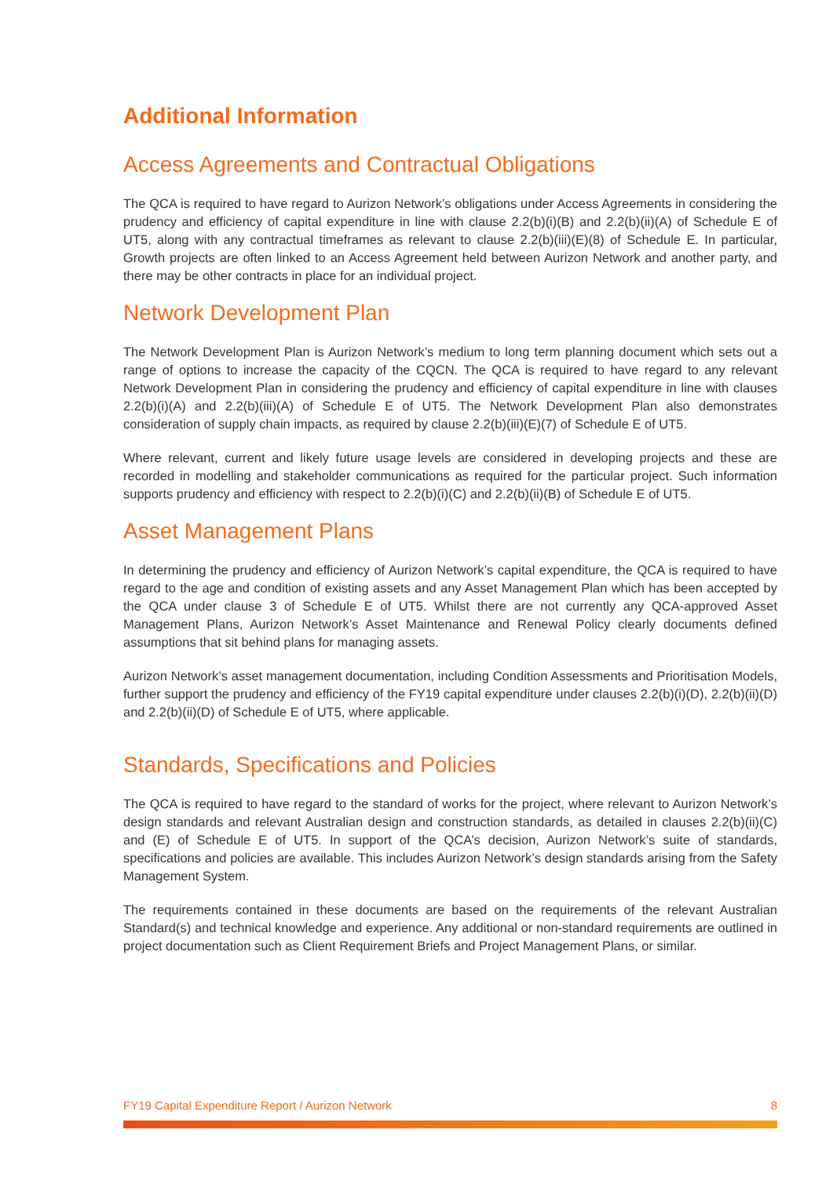Additional Information
Access Agreements and Contractual Obligations
The QCA is required to have regard to Aurizon Network’s obligations under Access Agreements in considering the prudency and efficiency of capital expenditure in line with clause 2.2(b)(i)(B) and 2.2(b)(ii)(A) of Schedule E of UT5, along with any contractual timeframes as relevant to clause 2.2(b)(iii)(E)(8) of Schedule E. In particular, Growth projects are often linked to an Access Agreement held between Aurizon Network and another party, and there may be other contracts in place for an individual project.
Network Development Plan
The Network Development Plan is Aurizon Network’s medium to long term planning document which sets out a range of options to increase the capacity of the CQCN. The QCA is required to have regard to any relevant Network Development Plan in considering the prudency and efficiency of capital expenditure in line with clauses 2.2(b)(i)(A) and 2.2(b)(iii)(A) of Schedule E of UT5. The Network Development Plan also demonstrates consideration of supply chain impacts, as required by clause 2.2(b)(iii)(E)(7) of Schedule E of UT5.
Where relevant, current and likely future usage levels are considered in developing projects and these are recorded in modelling and stakeholder communications as required for the particular project. Such information supports prudency and efficiency with respect to 2.2(b)(i)(C) and 2.2(b)(ii)(B) of Schedule E of UT5.
Asset Management Plans
In determining the prudency and efficiency of Aurizon Network’s capital expenditure, the QCA is required to have regard to the age and condition of existing assets and any Asset Management Plan which has been accepted by the QCA under clause 3 of Schedule E of UT5. Whilst there are not currently any QCA-approved Asset Management Plans, Aurizon Network’s Asset Maintenance and Renewal Policy clearly documents defined assumptions that sit behind plans for managing assets.
Aurizon Network’s asset management documentation, including Condition Assessments and Prioritisation Models, further support the prudency and efficiency of the FY19 capital expenditure under clauses 2.2(b)(i)(D), 2.2(b)(ii)(D) and 2.2(b)(ii)(D) of Schedule E of UT5, where applicable.
Standards, Specifications and Policies
The QCA is required to have regard to the standard of works for the project, where relevant to Aurizon Network’s design standards and relevant Australian design and construction standards, as detailed in clauses 2.2(b)(ii)(C) and (E) of Schedule E of UT5. In support of the QCA’s decision, Aurizon Network’s suite of standards, specifications and policies are available. This includes Aurizon Network’s design standards arising from the Safety Management System.
The requirements contained in these documents are based on the requirements of the relevant Australian Standard(s) and technical knowledge and experience. Any additional or non-standard requirements are outlined in project documentation such as Client Requirement Briefs and Project Management Plans, or similar.
FY19 Capital Expenditure Report / Aurizon Network 8